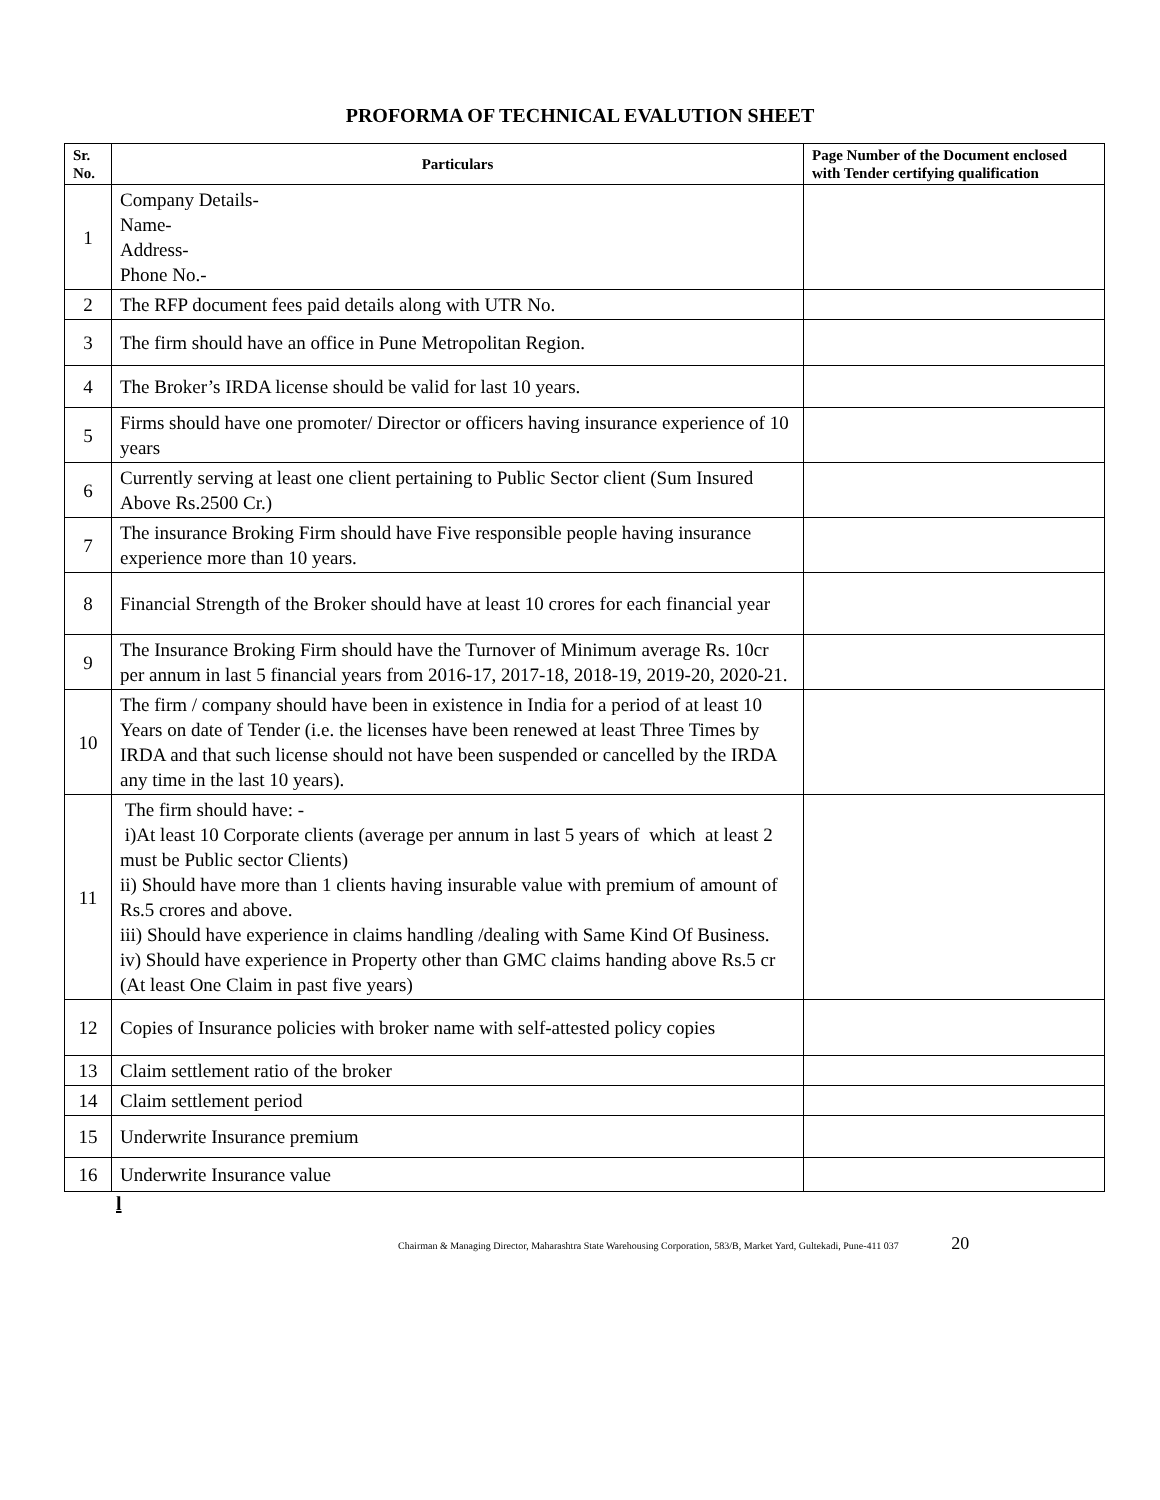PROFORMA OF TECHNICAL EVALUTION SHEET
| Sr. No. | Particulars | Page Number of the Document enclosed with Tender certifying qualification |
| --- | --- | --- |
| 1 | Company Details- Name- Address- Phone No.- | |
| 2 | The RFP document fees paid details along with UTR No. | |
| 3 | The firm should have an office in Pune Metropolitan Region. | |
| 4 | The Broker’s IRDA license should be valid for last 10 years. | |
| 5 | Firms should have one promoter/ Director or officers having insurance experience of 10 years | |
| 6 | Currently serving at least one client pertaining to Public Sector client (Sum Insured Above Rs.2500 Cr.) | |
| 7 | The insurance Broking Firm should have Five responsible people having insurance experience more than 10 years. | |
| 8 | Financial Strength of the Broker should have at least 10 crores for each financial year | |
| 9 | The Insurance Broking Firm should have the Turnover of Minimum average Rs. 10cr per annum in last 5 financial years from 2016-17, 2017-18, 2018-19, 2019-20, 2020-21. | |
| 10 | The firm / company should have been in existence in India for a period of at least 10 Years on date of Tender (i.e. the licenses have been renewed at least Three Times by IRDA and that such license should not have been suspended or cancelled by the IRDA any time in the last 10 years). | |
| 11 | The firm should have: - i)At least 10 Corporate clients (average per annum in last 5 years of which at least 2 must be Public sector Clients) ii) Should have more than 1 clients having insurable value with premium of amount of Rs.5 crores and above. iii) Should have experience in claims handling /dealing with Same Kind Of Business. iv) Should have experience in Property other than GMC claims handing above Rs.5 cr (At least One Claim in past five years) | |
| 12 | Copies of Insurance policies with broker name with self-attested policy copies | |
| 13 | Claim settlement ratio of the broker | |
| 14 | Claim settlement period | |
| 15 | Underwrite Insurance premium | |
| 16 | Underwrite Insurance value | |
l
Chairman & Managing Director, Maharashtra State Warehousing Corporation, 583/B, Market Yard, Gultekadi, Pune-411 037 20